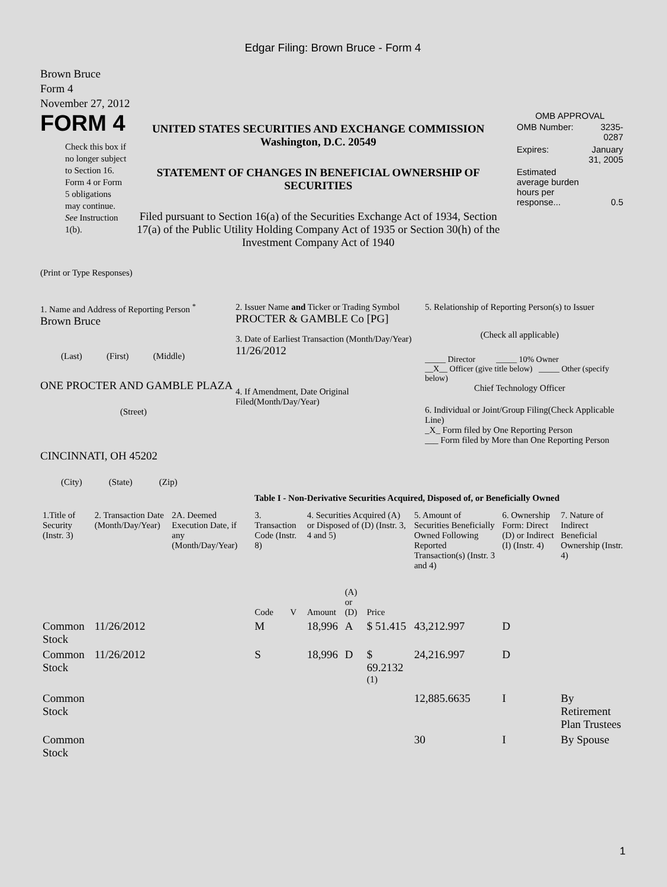Edgar Filing: Brown Bruce - Form 4
Brown Bruce
Form 4
November 27, 2012
FORM 4
Check this box if no longer subject to Section 16. Form 4 or Form 5 obligations may continue. See Instruction 1(b).
UNITED STATES SECURITIES AND EXCHANGE COMMISSION
Washington, D.C. 20549
STATEMENT OF CHANGES IN BENEFICIAL OWNERSHIP OF SECURITIES
Filed pursuant to Section 16(a) of the Securities Exchange Act of 1934, Section 17(a) of the Public Utility Holding Company Act of 1935 or Section 30(h) of the Investment Company Act of 1940
OMB APPROVAL
| OMB Number: | 3235-0287 |
| Expires: | January 31, 2005 |
| Estimated average burden hours per response... | 0.5 |
(Print or Type Responses)
1. Name and Address of Reporting Person <sup>*</sup>
Brown Bruce
(Last) (First) (Middle)
ONE PROCTER AND GAMBLE PLAZA
(Street)
CINCINNATI, OH 45202
(City) (State) (Zip)
2. Issuer Name and Ticker or Trading Symbol
PROCTER & GAMBLE Co [PG]
3. Date of Earliest Transaction (Month/Day/Year)
11/26/2012
4. If Amendment, Date Original Filed(Month/Day/Year)
5. Relationship of Reporting Person(s) to Issuer
(Check all applicable)
_____ Director _____ 10% Owner
__X__ Officer (give title below) _____ Other (specify below)
Chief Technology Officer
6. Individual or Joint/Group Filing(Check Applicable Line)
_X_ Form filed by One Reporting Person
___ Form filed by More than One Reporting Person
Table I - Non-Derivative Securities Acquired, Disposed of, or Beneficially Owned
| 1.Title of Security (Instr. 3) | 2. Transaction Date (Month/Day/Year) | 2A. Deemed Execution Date, if any (Month/Day/Year) | 3. Transaction Code (Instr. 8) | | 4. Securities Acquired (A) or Disposed of (D) (Instr. 3, 4 and 5) | | | 5. Amount of Securities Beneficially Owned Following Reported Transaction(s) (Instr. 3 and 4) | 6. Ownership Form: Direct (D) or Indirect (I) (Instr. 4) | 7. Nature of Indirect Beneficial Ownership (Instr. 4) |
| --- | --- | --- | --- | --- | --- | --- | --- | --- | --- | --- |
| | | | Code | V | Amount | (A) or (D) | Price | | | |
| Common Stock | 11/26/2012 | | M | | 18,996 | A | $ 51.415 | 43,212.997 | D | |
| Common Stock | 11/26/2012 | | S | | 18,996 | D | $ 69.2132 <sup>(1)</sup> | 24,216.997 | D | |
| Common Stock | | | | | | | | 12,885.6635 | I | By Retirement Plan Trustees |
| Common Stock | | | | | | | | 30 | I | By Spouse |
1